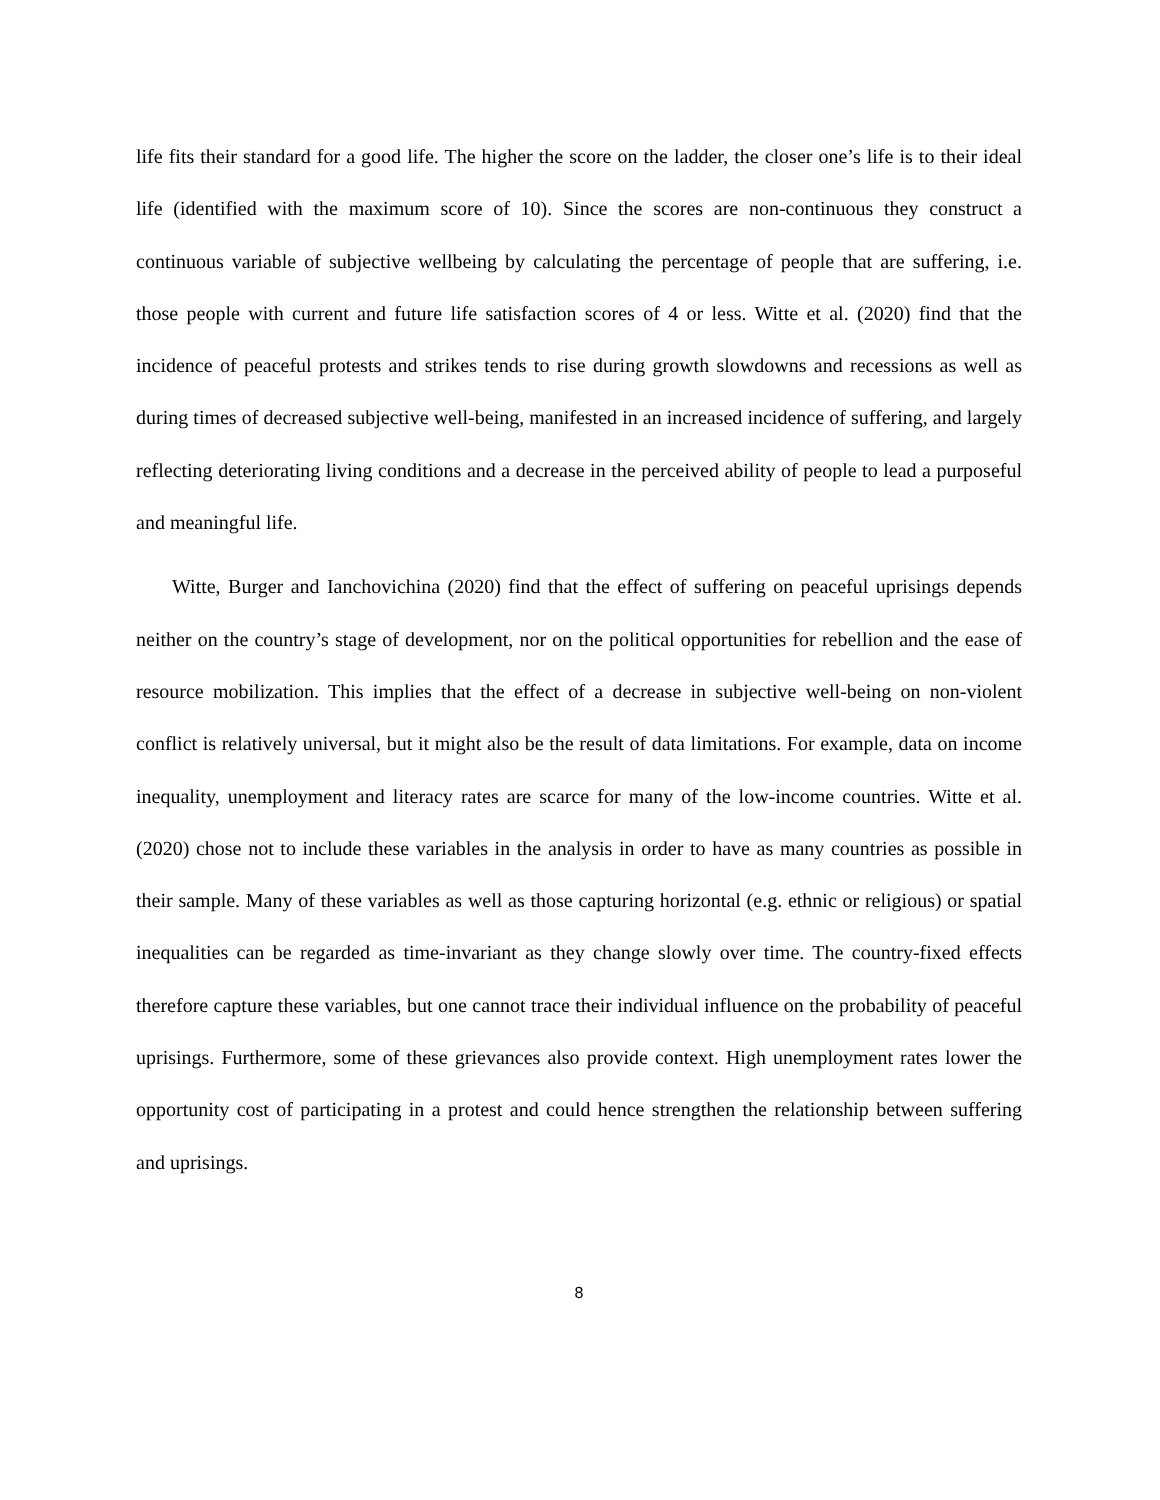life fits their standard for a good life. The higher the score on the ladder, the closer one’s life is to their ideal life (identified with the maximum score of 10). Since the scores are non-continuous they construct a continuous variable of subjective wellbeing by calculating the percentage of people that are suffering, i.e. those people with current and future life satisfaction scores of 4 or less. Witte et al. (2020) find that the incidence of peaceful protests and strikes tends to rise during growth slowdowns and recessions as well as during times of decreased subjective well-being, manifested in an increased incidence of suffering, and largely reflecting deteriorating living conditions and a decrease in the perceived ability of people to lead a purposeful and meaningful life.
Witte, Burger and Ianchovichina (2020) find that the effect of suffering on peaceful uprisings depends neither on the country’s stage of development, nor on the political opportunities for rebellion and the ease of resource mobilization. This implies that the effect of a decrease in subjective well-being on non-violent conflict is relatively universal, but it might also be the result of data limitations. For example, data on income inequality, unemployment and literacy rates are scarce for many of the low-income countries. Witte et al. (2020) chose not to include these variables in the analysis in order to have as many countries as possible in their sample. Many of these variables as well as those capturing horizontal (e.g. ethnic or religious) or spatial inequalities can be regarded as time-invariant as they change slowly over time. The country-fixed effects therefore capture these variables, but one cannot trace their individual influence on the probability of peaceful uprisings. Furthermore, some of these grievances also provide context. High unemployment rates lower the opportunity cost of participating in a protest and could hence strengthen the relationship between suffering and uprisings.
8